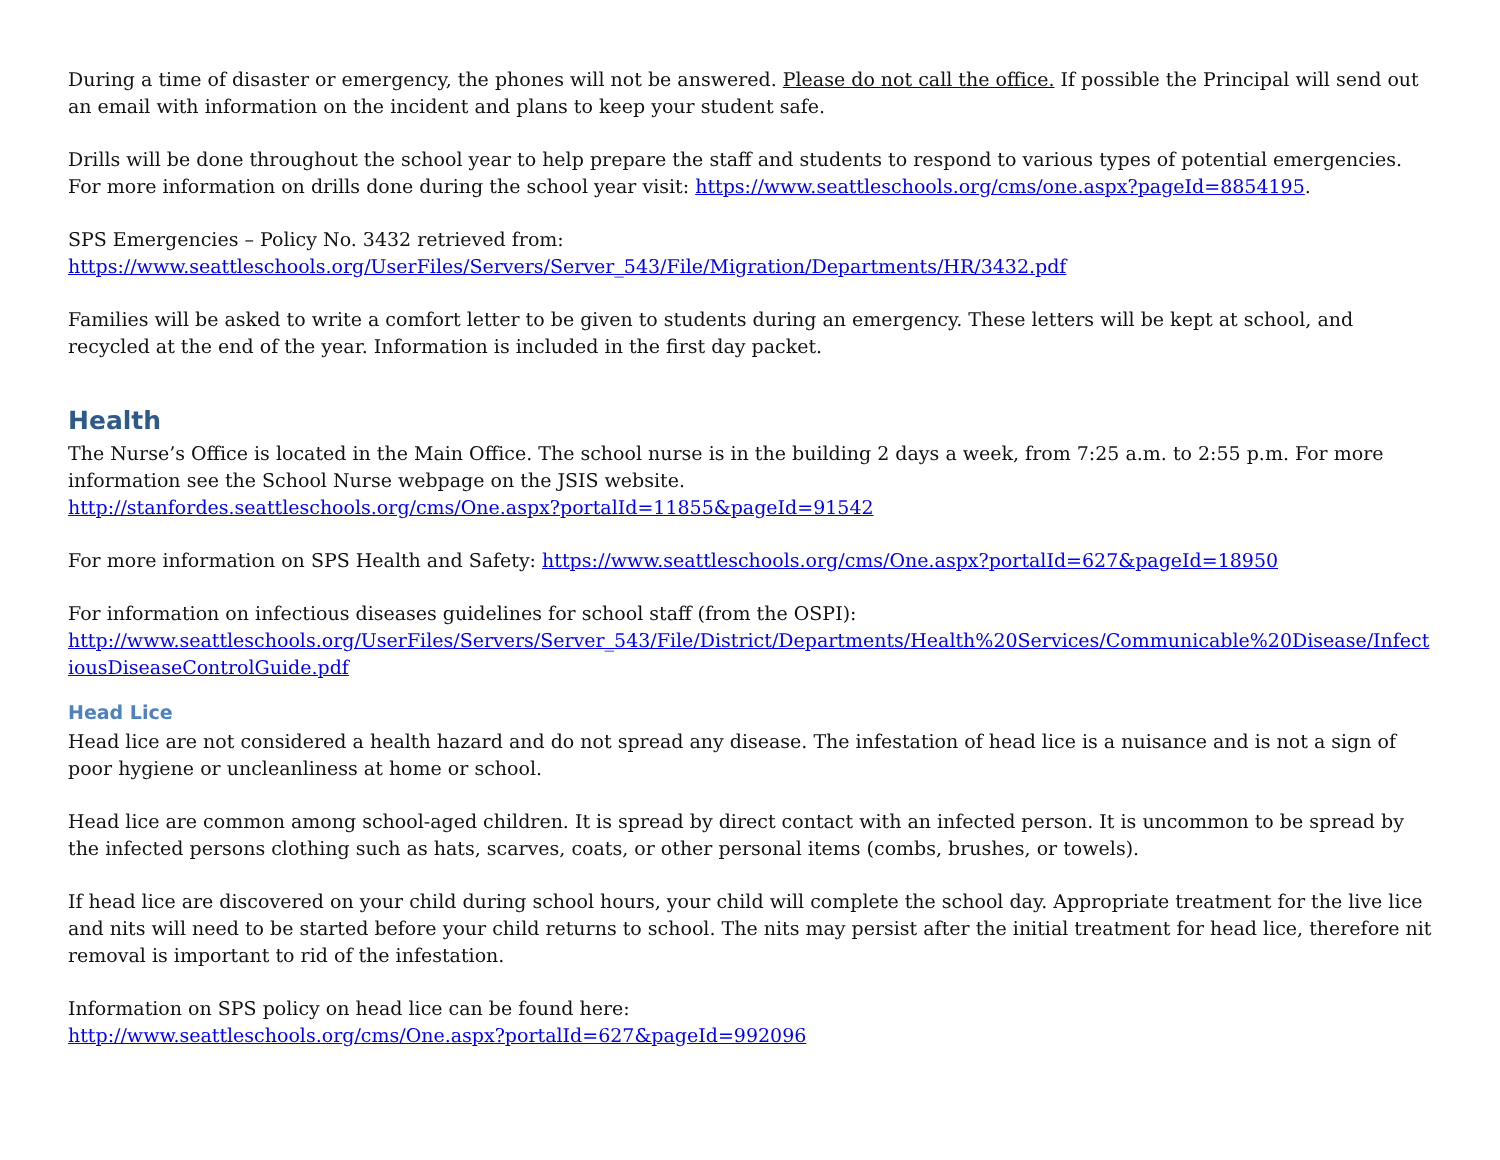During a time of disaster or emergency, the phones will not be answered. Please do not call the office. If possible the Principal will send out an email with information on the incident and plans to keep your student safe.
Drills will be done throughout the school year to help prepare the staff and students to respond to various types of potential emergencies. For more information on drills done during the school year visit: https://www.seattleschools.org/cms/one.aspx?pageId=8854195.
SPS Emergencies – Policy No. 3432 retrieved from:
https://www.seattleschools.org/UserFiles/Servers/Server_543/File/Migration/Departments/HR/3432.pdf
Families will be asked to write a comfort letter to be given to students during an emergency. These letters will be kept at school, and recycled at the end of the year. Information is included in the first day packet.
Health
The Nurse’s Office is located in the Main Office. The school nurse is in the building 2 days a week, from 7:25 a.m. to 2:55 p.m. For more information see the School Nurse webpage on the JSIS website.
http://stanfordes.seattleschools.org/cms/One.aspx?portalId=11855&pageId=91542
For more information on SPS Health and Safety: https://www.seattleschools.org/cms/One.aspx?portalId=627&pageId=18950
For information on infectious diseases guidelines for school staff (from the OSPI):
http://www.seattleschools.org/UserFiles/Servers/Server_543/File/District/Departments/Health%20Services/Communicable%20Disease/InfectiousDiseaseControlGuide.pdf
Head Lice
Head lice are not considered a health hazard and do not spread any disease. The infestation of head lice is a nuisance and is not a sign of poor hygiene or uncleanliness at home or school.
Head lice are common among school-aged children. It is spread by direct contact with an infected person. It is uncommon to be spread by the infected persons clothing such as hats, scarves, coats, or other personal items (combs, brushes, or towels).
If head lice are discovered on your child during school hours, your child will complete the school day. Appropriate treatment for the live lice and nits will need to be started before your child returns to school. The nits may persist after the initial treatment for head lice, therefore nit removal is important to rid of the infestation.
Information on SPS policy on head lice can be found here:
http://www.seattleschools.org/cms/One.aspx?portalId=627&pageId=992096